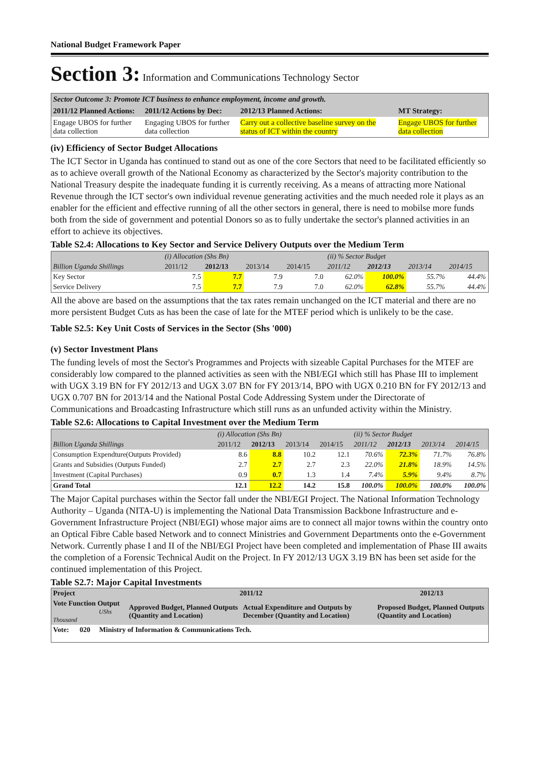National Budget Framework Paper
Section 3: Information and Communications Technology Sector
| Sector Outcome 3: Promote ICT business to enhance employment, income and growth. | | | |
| 2011/12 Planned Actions: | 2011/12 Actions by Dec: | 2012/13 Planned Actions: | MT Strategy: |
| Engage UBOS for further data collection | Engaging UBOS for further data collection | Carry out a collective baseline survey on the status of ICT within the country | Engage UBOS for further data collection |
(iv) Efficiency of Sector Budget Allocations
The ICT Sector in Uganda has continued to stand out as one of the core Sectors that need to be facilitated efficiently so as to achieve overall growth of the National Economy as characterized by the Sector's majority contribution to the National Treasury despite the inadequate funding it is currently receiving. As a means of attracting more National Revenue through the ICT sector's own individual revenue generating activities and the much needed role it plays as an enabler for the efficient and effective running of all the other sectors in general, there is need to mobilse more funds both from the side of government and potential Donors so as to fully undertake the sector's planned activities in an effort to achieve its objectives.
Table S2.4: Allocations to Key Sector and Service Delivery Outputs over the Medium Term
| | (i) Allocation (Shs Bn) | | | | (ii) % Sector Budget | | | |
| Billion Uganda Shillings | 2011/12 | 2012/13 | 2013/14 | 2014/15 | 2011/12 | 2012/13 | 2013/14 | 2014/15 |
| Key Sector | 7.5 | 7.7 | 7.9 | 7.0 | 62.0% | 100.0% | 55.7% | 44.4% |
| Service Delivery | 7.5 | 7.7 | 7.9 | 7.0 | 62.0% | 62.8% | 55.7% | 44.4% |
All the above are based on the assumptions that the tax rates remain unchanged on the ICT material and there are no more persistent Budget Cuts as has been the case of late for the MTEF period which is unlikely to be the case.
Table S2.5: Key Unit Costs of Services in the Sector (Shs '000)
(v) Sector Investment Plans
The funding levels of most the Sector's Programmes and Projects with sizeable Capital Purchases for the MTEF are considerably low compared to the planned activities as seen with the NBI/EGI which still has Phase III to implement with UGX 3.19 BN for FY 2012/13 and UGX 3.07 BN for FY 2013/14, BPO with UGX 0.210 BN for FY 2012/13 and UGX 0.707 BN for 2013/14 and the National Postal Code Addressing System under the Directorate of Communications and Broadcasting Infrastructure which still runs as an unfunded activity within the Ministry.
Table S2.6: Allocations to Capital Investment over the Medium Term
| | (i) Allocation (Shs Bn) | | | | (ii) % Sector Budget | | | |
| Billion Uganda Shillings | 2011/12 | 2012/13 | 2013/14 | 2014/15 | 2011/12 | 2012/13 | 2013/14 | 2014/15 |
| Consumption Expendture(Outputs Provided) | 8.6 | 8.8 | 10.2 | 12.1 | 70.6% | 72.3% | 71.7% | 76.8% |
| Grants and Subsidies (Outputs Funded) | 2.7 | 2.7 | 2.7 | 2.3 | 22.0% | 21.8% | 18.9% | 14.5% |
| Investment (Capital Purchases) | 0.9 | 0.7 | 1.3 | 1.4 | 7.4% | 5.9% | 9.4% | 8.7% |
| Grand Total | 12.1 | 12.2 | 14.2 | 15.8 | 100.0% | 100.0% | 100.0% | 100.0% |
The Major Capital purchases within the Sector fall under the NBI/EGI Project. The National Information Technology Authority – Uganda (NITA-U) is implementing the National Data Transmission Backbone Infrastructure and e-Government Infrastructure Project (NBI/EGI) whose major aims are to connect all major towns within the country onto an Optical Fibre Cable based Network and to connect Ministries and Government Departments onto the e-Government Network. Currently phase I and II of the NBI/EGI Project have been completed and implementation of Phase III awaits the completion of a Forensic Technical Audit on the Project. In FY 2012/13 UGX 3.19 BN has been set aside for the continued implementation of this Project.
Table S2.7: Major Capital Investments
| Project | 2011/12 | | 2012/13 |
| Vote Function Output UShs Thousand | Approved Budget, Planned Outputs (Quantity and Location) | Actual Expenditure and Outputs by December (Quantity and Location) | Proposed Budget, Planned Outputs (Quantity and Location) |
| Vote: 020 Ministry of Information & Communications Tech. | | | |